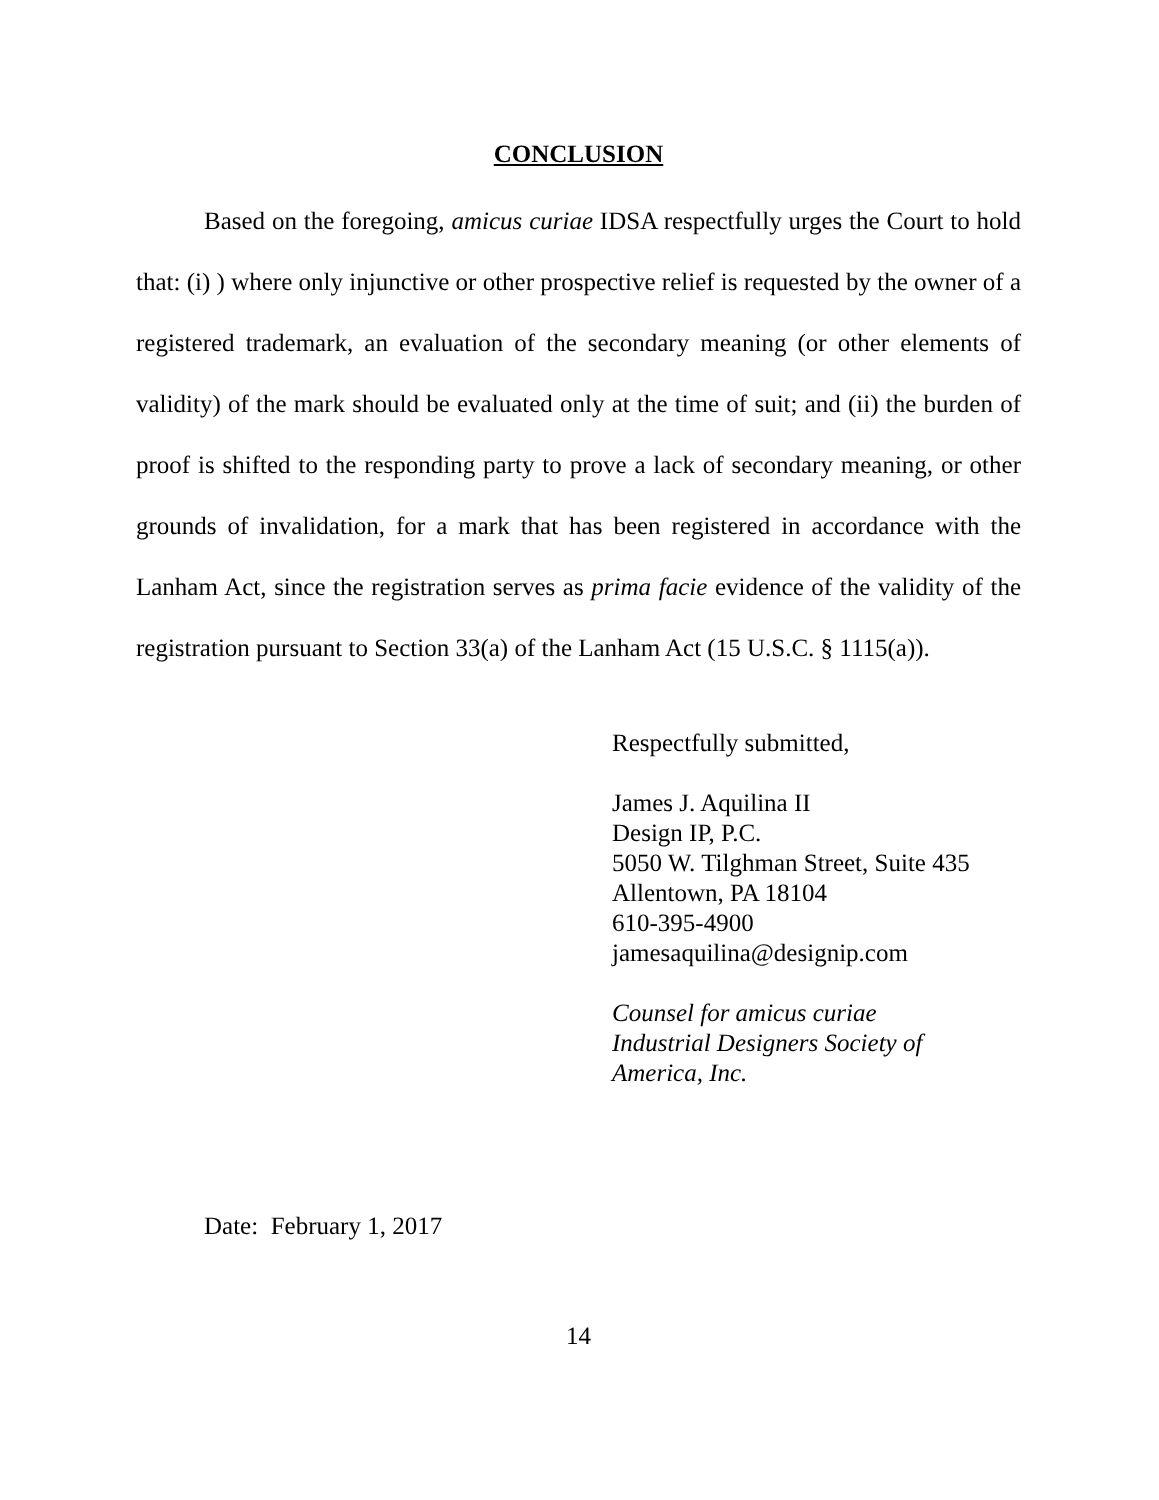CONCLUSION
Based on the foregoing, amicus curiae IDSA respectfully urges the Court to hold that: (i) ) where only injunctive or other prospective relief is requested by the owner of a registered trademark, an evaluation of the secondary meaning (or other elements of validity) of the mark should be evaluated only at the time of suit; and (ii) the burden of proof is shifted to the responding party to prove a lack of secondary meaning, or other grounds of invalidation, for a mark that has been registered in accordance with the Lanham Act, since the registration serves as prima facie evidence of the validity of the registration pursuant to Section 33(a) of the Lanham Act (15 U.S.C. § 1115(a)).
Respectfully submitted,
James J. Aquilina II
Design IP, P.C.
5050 W. Tilghman Street, Suite 435
Allentown, PA 18104
610-395-4900
jamesaquilina@designip.com
Counsel for amicus curiae
Industrial Designers Society of
America, Inc.
Date: February 1, 2017
14